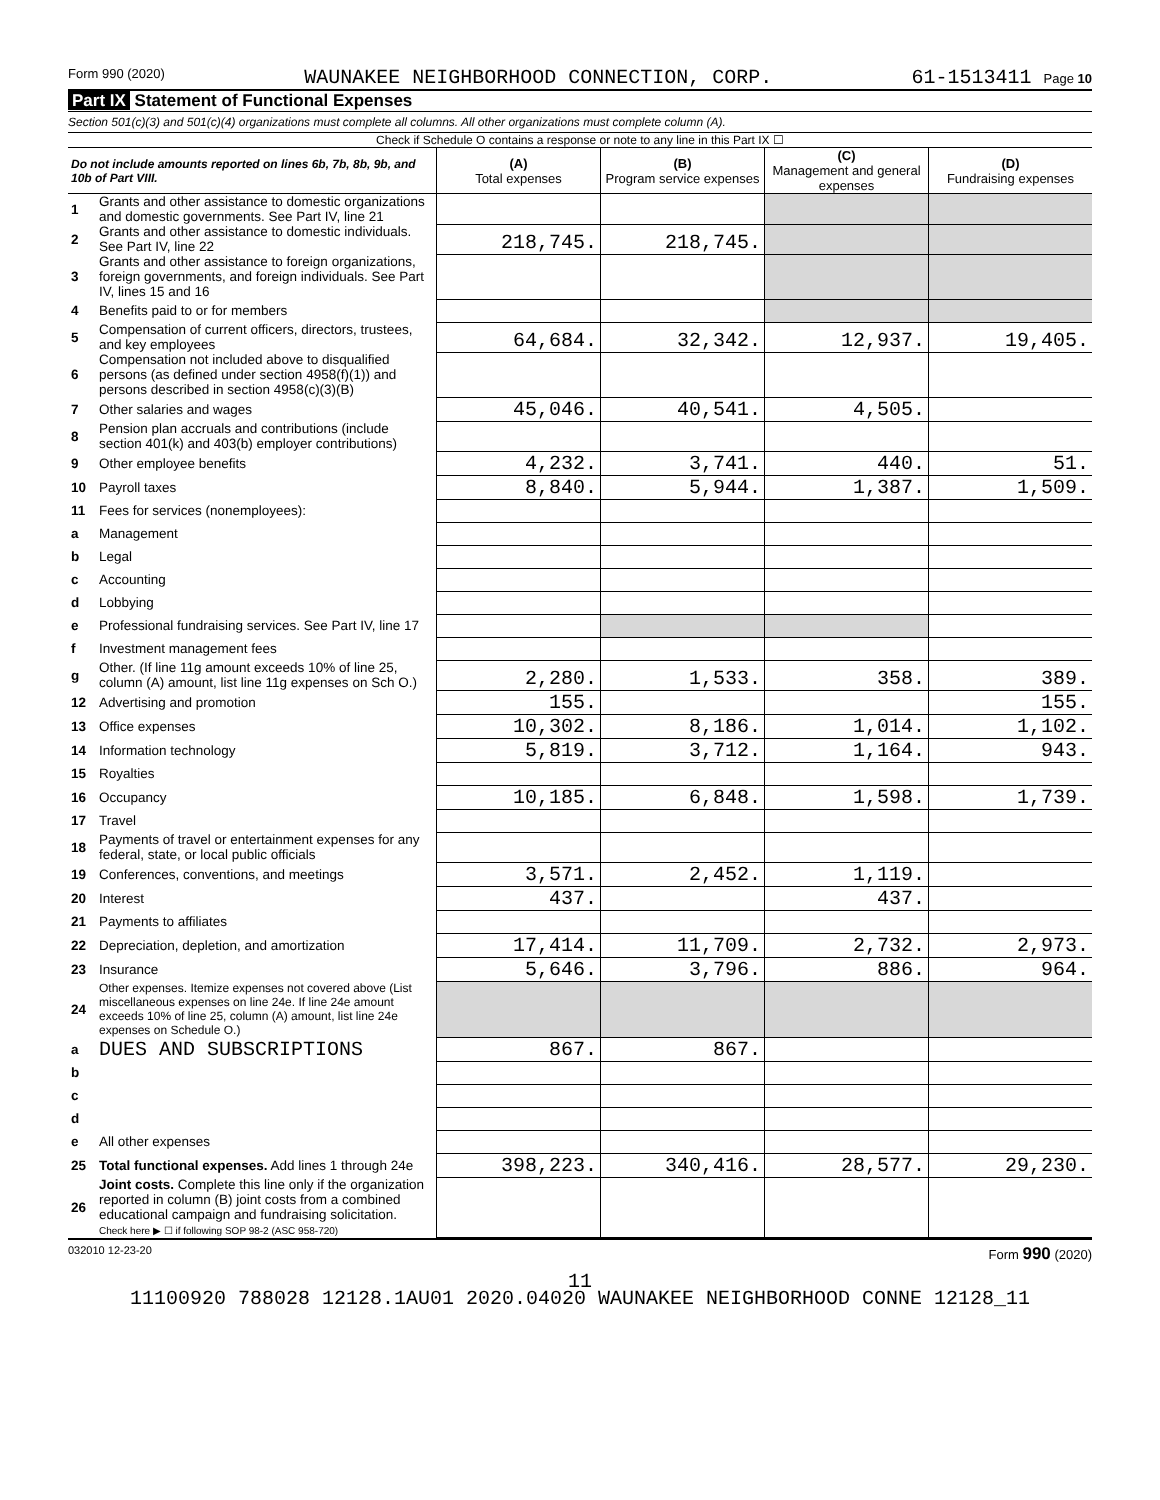Form 990 (2020) WAUNAKEE NEIGHBORHOOD CONNECTION, CORP. 61-1513411 Page 10
Part IX Statement of Functional Expenses
Section 501(c)(3) and 501(c)(4) organizations must complete all columns. All other organizations must complete column (A).
Check if Schedule O contains a response or note to any line in this Part IX ☐
| Do not include amounts reported on lines 6b, 7b, 8b, 9b, and 10b of Part VIII. | | (A) Total expenses | (B) Program service expenses | (C) Management and general expenses | (D) Fundraising expenses |
| --- | --- | --- | --- | --- | --- |
| 1 | Grants and other assistance to domestic organizations and domestic governments. See Part IV, line 21 | | | | |
| 2 | Grants and other assistance to domestic individuals. See Part IV, line 22 | 218,745. | 218,745. | | |
| 3 | Grants and other assistance to foreign organizations, foreign governments, and foreign individuals. See Part IV, lines 15 and 16 | | | | |
| 4 | Benefits paid to or for members | | | | |
| 5 | Compensation of current officers, directors, trustees, and key employees | 64,684. | 32,342. | 12,937. | 19,405. |
| 6 | Compensation not included above to disqualified persons (as defined under section 4958(f)(1)) and persons described in section 4958(c)(3)(B) | | | | |
| 7 | Other salaries and wages | 45,046. | 40,541. | 4,505. | |
| 8 | Pension plan accruals and contributions (include section 401(k) and 403(b) employer contributions) | | | | |
| 9 | Other employee benefits | 4,232. | 3,741. | 440. | 51. |
| 10 | Payroll taxes | 8,840. | 5,944. | 1,387. | 1,509. |
| 11 | Fees for services (nonemployees): | | | | |
| a | Management | | | | |
| b | Legal | | | | |
| c | Accounting | | | | |
| d | Lobbying | | | | |
| e | Professional fundraising services. See Part IV, line 17 | | | | |
| f | Investment management fees | | | | |
| g | Other. (If line 11g amount exceeds 10% of line 25, column (A) amount, list line 11g expenses on Sch O.) | 2,280. | 1,533. | 358. | 389. |
| 12 | Advertising and promotion | 155. | | | 155. |
| 13 | Office expenses | 10,302. | 8,186. | 1,014. | 1,102. |
| 14 | Information technology | 5,819. | 3,712. | 1,164. | 943. |
| 15 | Royalties | | | | |
| 16 | Occupancy | 10,185. | 6,848. | 1,598. | 1,739. |
| 17 | Travel | | | | |
| 18 | Payments of travel or entertainment expenses for any federal, state, or local public officials | | | | |
| 19 | Conferences, conventions, and meetings | 3,571. | 2,452. | 1,119. | |
| 20 | Interest | 437. | | 437. | |
| 21 | Payments to affiliates | | | | |
| 22 | Depreciation, depletion, and amortization | 17,414. | 11,709. | 2,732. | 2,973. |
| 23 | Insurance | 5,646. | 3,796. | 886. | 964. |
| 24 | Other expenses. Itemize expenses not covered above (List miscellaneous expenses on line 24e. If line 24e amount exceeds 10% of line 25, column (A) amount, list line 24e expenses on Schedule O.) | | | | |
| a | DUES AND SUBSCRIPTIONS | 867. | 867. | | |
| b | | | | | |
| c | | | | | |
| d | | | | | |
| e | All other expenses | | | | |
| 25 | Total functional expenses. Add lines 1 through 24e | 398,223. | 340,416. | 28,577. | 29,230. |
| 26 | Joint costs. Complete this line only if the organization reported in column (B) joint costs from a combined educational campaign and fundraising solicitation. Check here ▶ ☐ if following SOP 98-2 (ASC 958-720) | | | | |
032010 12-23-20 Form 990 (2020)
11
11100920 788028 12128.1AU01 2020.04020 WAUNAKEE NEIGHBORHOOD CONNE 12128_11